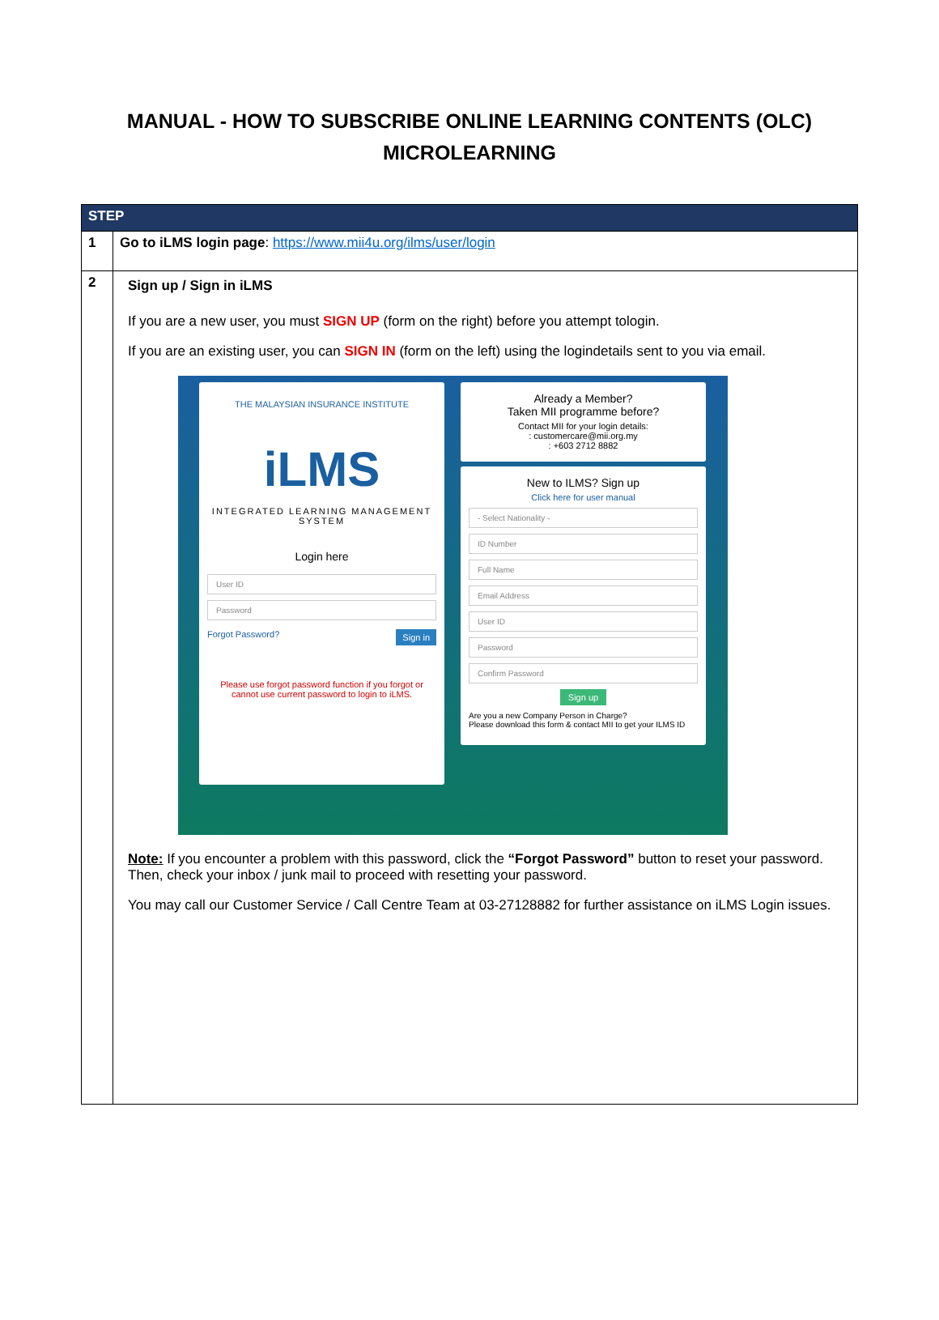MANUAL - HOW TO SUBSCRIBE ONLINE LEARNING CONTENTS (OLC)
MICROLEARNING
| STEP | |
| --- | --- |
| 1 | Go to iLMS login page : https://www.mii4u.org/ilms/user/login |
| 2 | Sign up / Sign in iLMS If you are a new user, you must SIGN UP (form on the right) before you attempt tologin. If you are an existing user, you can SIGN IN (form on the left) using the logindetails sent to you via email. THE MALAYSIAN INSURANCE INSTITUTE iLMS INTEGRATED LEARNING MANAGEMENT SYSTEM Login here User ID Password Forgot Password? Sign in Please use forgot password function if you forgot or cannot use current password to login to iLMS. Already a Member? Taken MII programme before? Contact MII for your login details: : customercare@mii.org.my : +603 2712 8882 New to ILMS? Sign up Click here for user manual - Select Nationality - ID Number Full Name Email Address User ID Password Confirm Password Sign up Are you a new Company Person in Charge? Please download this form & contact MII to get your ILMS ID Note: If you encounter a problem with this password, click the “Forgot Password” button to reset your password. Then, check your inbox / junk mail to proceed with resetting your password. You may call our Customer Service / Call Centre Team at 03-27128882 for further assistance on iLMS Login issues. |